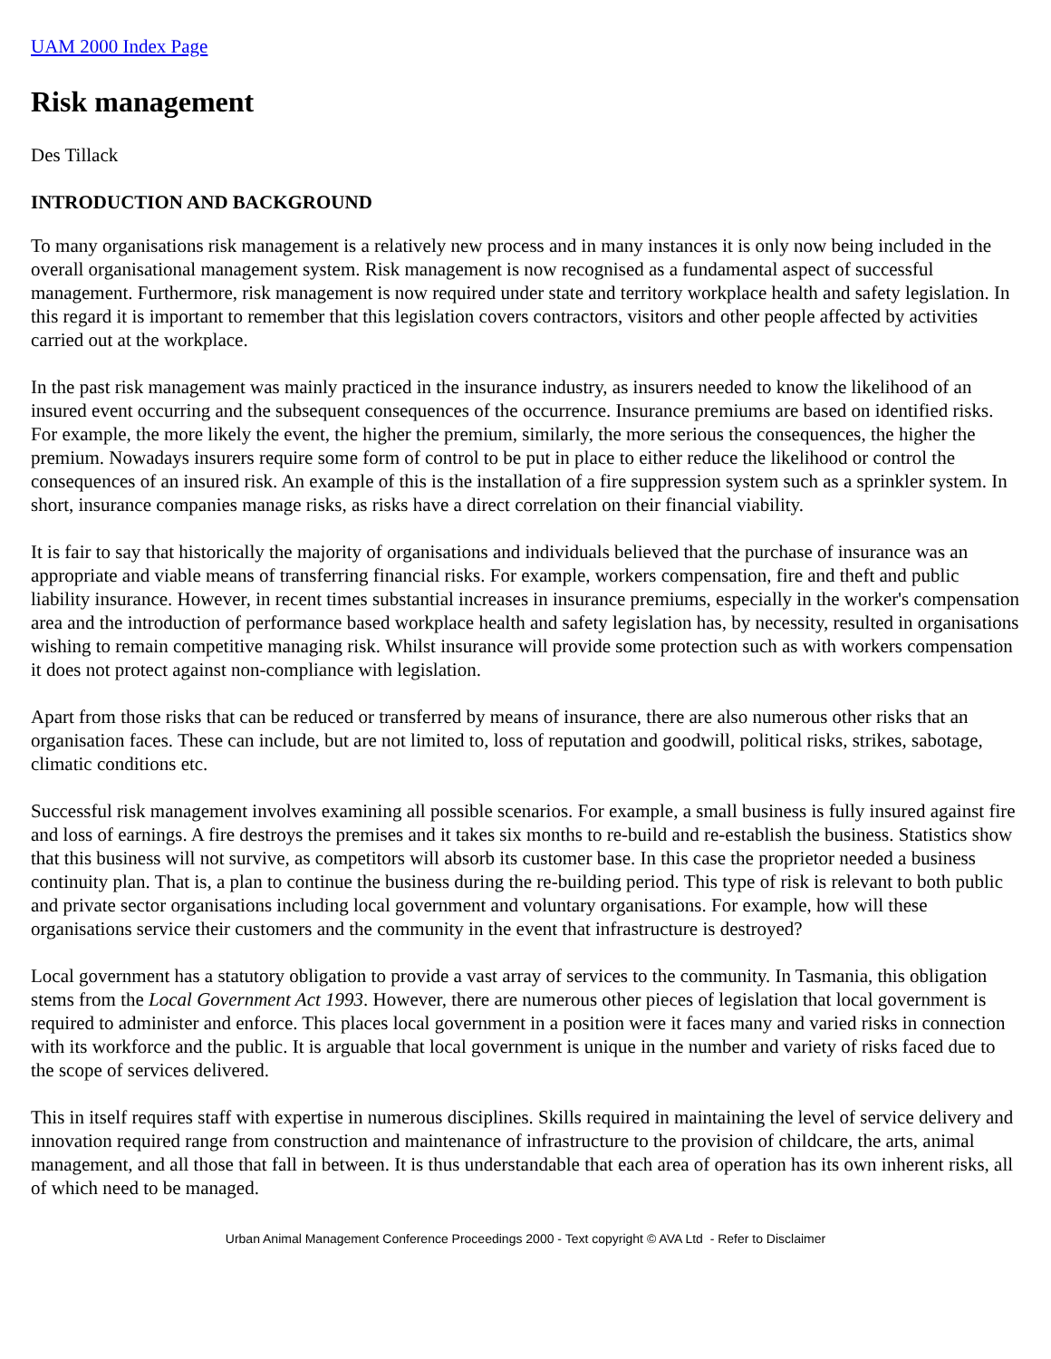UAM 2000 Index Page
Risk management
Des Tillack
INTRODUCTION AND BACKGROUND
To many organisations risk management is a relatively new process and in many instances it is only now being included in the overall organisational management system. Risk management is now recognised as a fundamental aspect of successful management. Furthermore, risk management is now required under state and territory workplace health and safety legislation. In this regard it is important to remember that this legislation covers contractors, visitors and other people affected by activities carried out at the workplace.
In the past risk management was mainly practiced in the insurance industry, as insurers needed to know the likelihood of an insured event occurring and the subsequent consequences of the occurrence. Insurance premiums are based on identified risks. For example, the more likely the event, the higher the premium, similarly, the more serious the consequences, the higher the premium. Nowadays insurers require some form of control to be put in place to either reduce the likelihood or control the consequences of an insured risk. An example of this is the installation of a fire suppression system such as a sprinkler system. In short, insurance companies manage risks, as risks have a direct correlation on their financial viability.
It is fair to say that historically the majority of organisations and individuals believed that the purchase of insurance was an appropriate and viable means of transferring financial risks. For example, workers compensation, fire and theft and public liability insurance. However, in recent times substantial increases in insurance premiums, especially in the worker's compensation area and the introduction of performance based workplace health and safety legislation has, by necessity, resulted in organisations wishing to remain competitive managing risk. Whilst insurance will provide some protection such as with workers compensation it does not protect against non-compliance with legislation.
Apart from those risks that can be reduced or transferred by means of insurance, there are also numerous other risks that an organisation faces. These can include, but are not limited to, loss of reputation and goodwill, political risks, strikes, sabotage, climatic conditions etc.
Successful risk management involves examining all possible scenarios. For example, a small business is fully insured against fire and loss of earnings. A fire destroys the premises and it takes six months to re-build and re-establish the business. Statistics show that this business will not survive, as competitors will absorb its customer base. In this case the proprietor needed a business continuity plan. That is, a plan to continue the business during the re-building period. This type of risk is relevant to both public and private sector organisations including local government and voluntary organisations. For example, how will these organisations service their customers and the community in the event that infrastructure is destroyed?
Local government has a statutory obligation to provide a vast array of services to the community. In Tasmania, this obligation stems from the Local Government Act 1993. However, there are numerous other pieces of legislation that local government is required to administer and enforce. This places local government in a position were it faces many and varied risks in connection with its workforce and the public. It is arguable that local government is unique in the number and variety of risks faced due to the scope of services delivered.
This in itself requires staff with expertise in numerous disciplines. Skills required in maintaining the level of service delivery and innovation required range from construction and maintenance of infrastructure to the provision of childcare, the arts, animal management, and all those that fall in between. It is thus understandable that each area of operation has its own inherent risks, all of which need to be managed.
Urban Animal Management Conference Proceedings 2000 - Text copyright © AVA Ltd - Refer to Disclaimer